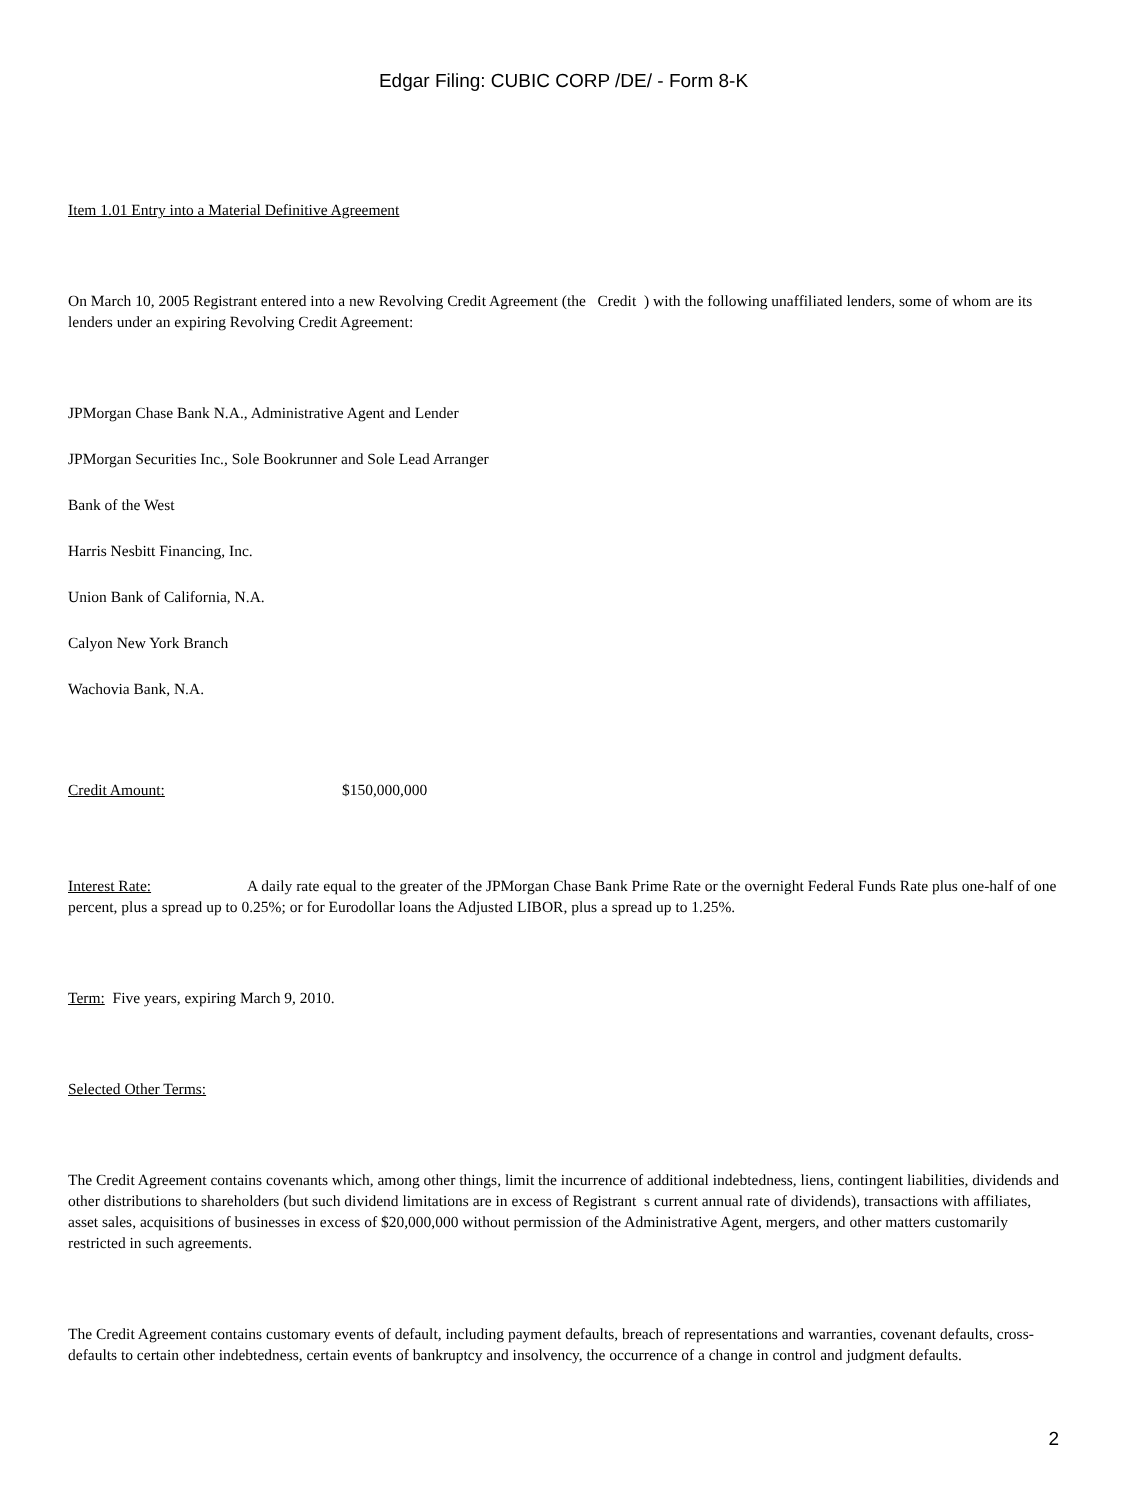Edgar Filing: CUBIC CORP /DE/ - Form 8-K
Item 1.01 Entry into a Material Definitive Agreement
On March 10, 2005 Registrant entered into a new Revolving Credit Agreement (the Credit ) with the following unaffiliated lenders, some of whom are its lenders under an expiring Revolving Credit Agreement:
JPMorgan Chase Bank N.A., Administrative Agent and Lender
JPMorgan Securities Inc., Sole Bookrunner and Sole Lead Arranger
Bank of the West
Harris Nesbitt Financing, Inc.
Union Bank of California, N.A.
Calyon New York Branch
Wachovia Bank, N.A.
Credit Amount: $150,000,000
Interest Rate: A daily rate equal to the greater of the JPMorgan Chase Bank Prime Rate or the overnight Federal Funds Rate plus one-half of one percent, plus a spread up to 0.25%; or for Eurodollar loans the Adjusted LIBOR, plus a spread up to 1.25%.
Term: Five years, expiring March 9, 2010.
Selected Other Terms:
The Credit Agreement contains covenants which, among other things, limit the incurrence of additional indebtedness, liens, contingent liabilities, dividends and other distributions to shareholders (but such dividend limitations are in excess of Registrant s current annual rate of dividends), transactions with affiliates, asset sales, acquisitions of businesses in excess of $20,000,000 without permission of the Administrative Agent, mergers, and other matters customarily restricted in such agreements.
The Credit Agreement contains customary events of default, including payment defaults, breach of representations and warranties, covenant defaults, cross-defaults to certain other indebtedness, certain events of bankruptcy and insolvency, the occurrence of a change in control and judgment defaults.
2